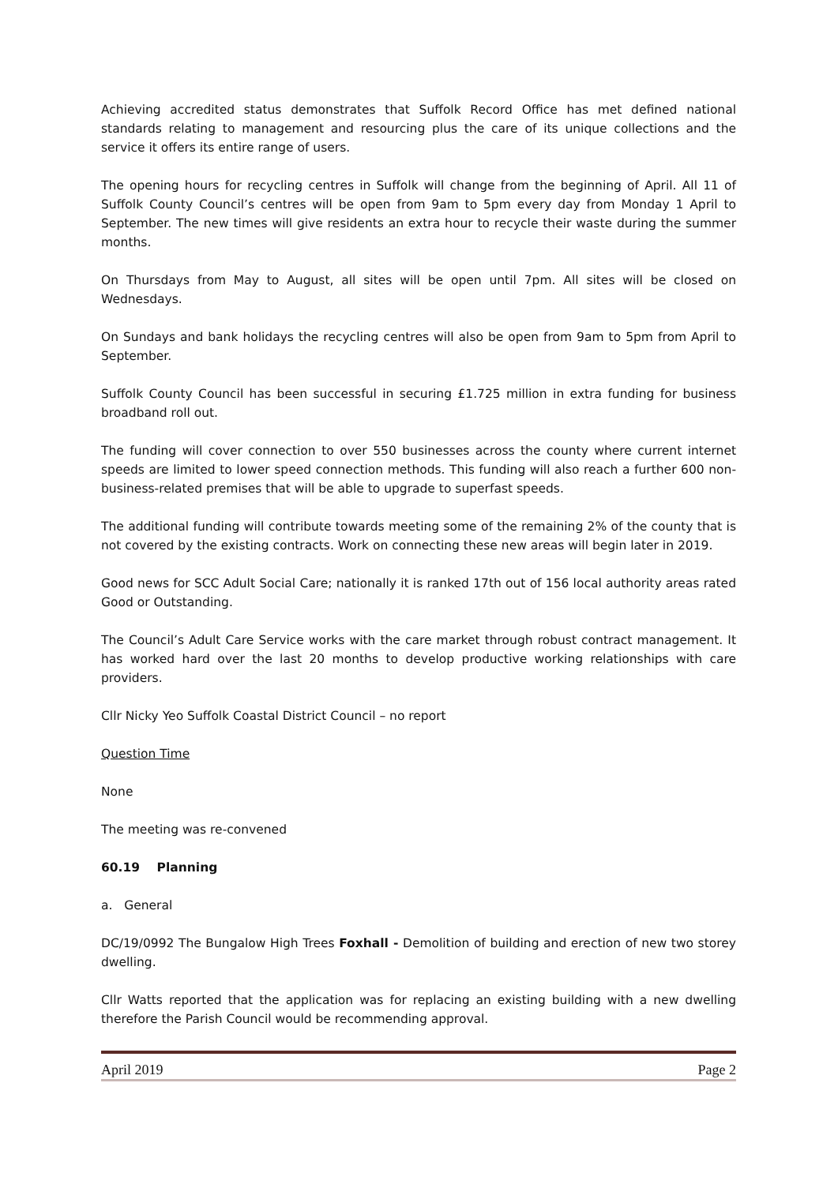Achieving accredited status demonstrates that Suffolk Record Office has met defined national standards relating to management and resourcing plus the care of its unique collections and the service it offers its entire range of users.
The opening hours for recycling centres in Suffolk will change from the beginning of April. All 11 of Suffolk County Council’s centres will be open from 9am to 5pm every day from Monday 1 April to September. The new times will give residents an extra hour to recycle their waste during the summer months.
On Thursdays from May to August, all sites will be open until 7pm. All sites will be closed on Wednesdays.
On Sundays and bank holidays the recycling centres will also be open from 9am to 5pm from April to September.
Suffolk County Council has been successful in securing £1.725 million in extra funding for business broadband roll out.
The funding will cover connection to over 550 businesses across the county where current internet speeds are limited to lower speed connection methods. This funding will also reach a further 600 non-business-related premises that will be able to upgrade to superfast speeds.
The additional funding will contribute towards meeting some of the remaining 2% of the county that is not covered by the existing contracts. Work on connecting these new areas will begin later in 2019.
Good news for SCC Adult Social Care; nationally it is ranked 17th out of 156 local authority areas rated Good or Outstanding.
The Council’s Adult Care Service works with the care market through robust contract management. It has worked hard over the last 20 months to develop productive working relationships with care providers.
Cllr Nicky Yeo Suffolk Coastal District Council – no report
Question Time
None
The meeting was re-convened
60.19 Planning
a. General
DC/19/0992 The Bungalow High Trees Foxhall - Demolition of building and erection of new two storey dwelling.
Cllr Watts reported that the application was for replacing an existing building with a new dwelling therefore the Parish Council would be recommending approval.
April 2019 Page 2